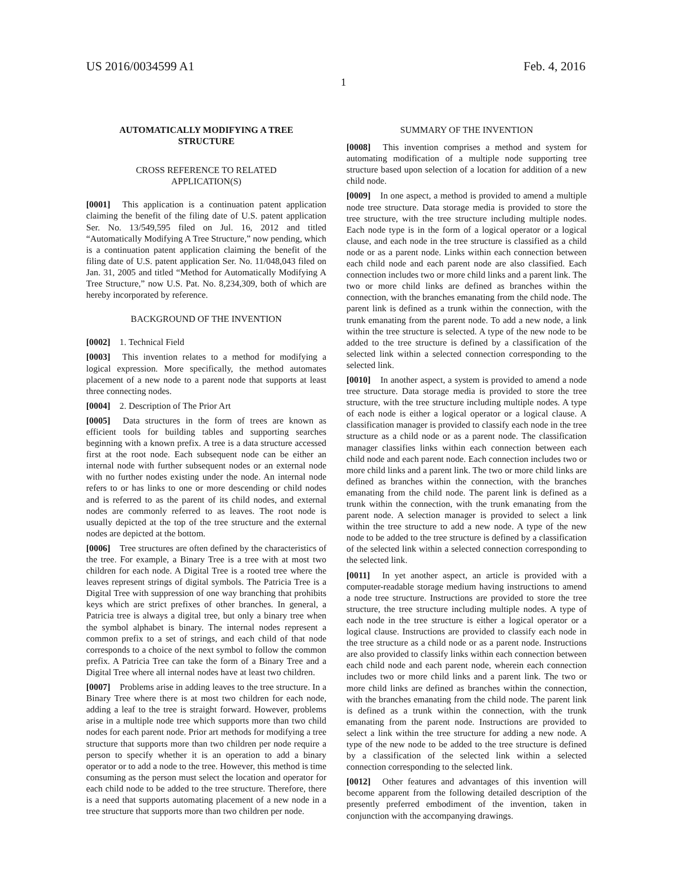US 2016/0034599 A1 Feb. 4, 2016
1
AUTOMATICALLY MODIFYING A TREE
STRUCTURE
CROSS REFERENCE TO RELATED
APPLICATION(S)
[0001] This application is a continuation patent application claiming the benefit of the filing date of U.S. patent application Ser. No. 13/549,595 filed on Jul. 16, 2012 and titled “Automatically Modifying A Tree Structure,” now pending, which is a continuation patent application claiming the benefit of the filing date of U.S. patent application Ser. No. 11/048,043 filed on Jan. 31, 2005 and titled “Method for Automatically Modifying A Tree Structure,” now U.S. Pat. No. 8,234,309, both of which are hereby incorporated by reference.
BACKGROUND OF THE INVENTION
[0002] 1. Technical Field
[0003] This invention relates to a method for modifying a logical expression. More specifically, the method automates placement of a new node to a parent node that supports at least three connecting nodes.
[0004] 2. Description of The Prior Art
[0005] Data structures in the form of trees are known as efficient tools for building tables and supporting searches beginning with a known prefix. A tree is a data structure accessed first at the root node. Each subsequent node can be either an internal node with further subsequent nodes or an external node with no further nodes existing under the node. An internal node refers to or has links to one or more descending or child nodes and is referred to as the parent of its child nodes, and external nodes are commonly referred to as leaves. The root node is usually depicted at the top of the tree structure and the external nodes are depicted at the bottom.
[0006] Tree structures are often defined by the characteristics of the tree. For example, a Binary Tree is a tree with at most two children for each node. A Digital Tree is a rooted tree where the leaves represent strings of digital symbols. The Patricia Tree is a Digital Tree with suppression of one way branching that prohibits keys which are strict prefixes of other branches. In general, a Patricia tree is always a digital tree, but only a binary tree when the symbol alphabet is binary. The internal nodes represent a common prefix to a set of strings, and each child of that node corresponds to a choice of the next symbol to follow the common prefix. A Patricia Tree can take the form of a Binary Tree and a Digital Tree where all internal nodes have at least two children.
[0007] Problems arise in adding leaves to the tree structure. In a Binary Tree where there is at most two children for each node, adding a leaf to the tree is straight forward. However, problems arise in a multiple node tree which supports more than two child nodes for each parent node. Prior art methods for modifying a tree structure that supports more than two children per node require a person to specify whether it is an operation to add a binary operator or to add a node to the tree. However, this method is time consuming as the person must select the location and operator for each child node to be added to the tree structure. Therefore, there is a need that supports automating placement of a new node in a tree structure that supports more than two children per node.
SUMMARY OF THE INVENTION
[0008] This invention comprises a method and system for automating modification of a multiple node supporting tree structure based upon selection of a location for addition of a new child node.
[0009] In one aspect, a method is provided to amend a multiple node tree structure. Data storage media is provided to store the tree structure, with the tree structure including multiple nodes. Each node type is in the form of a logical operator or a logical clause, and each node in the tree structure is classified as a child node or as a parent node. Links within each connection between each child node and each parent node are also classified. Each connection includes two or more child links and a parent link. The two or more child links are defined as branches within the connection, with the branches emanating from the child node. The parent link is defined as a trunk within the connection, with the trunk emanating from the parent node. To add a new node, a link within the tree structure is selected. A type of the new node to be added to the tree structure is defined by a classification of the selected link within a selected connection corresponding to the selected link.
[0010] In another aspect, a system is provided to amend a node tree structure. Data storage media is provided to store the tree structure, with the tree structure including multiple nodes. A type of each node is either a logical operator or a logical clause. A classification manager is provided to classify each node in the tree structure as a child node or as a parent node. The classification manager classifies links within each connection between each child node and each parent node. Each connection includes two or more child links and a parent link. The two or more child links are defined as branches within the connection, with the branches emanating from the child node. The parent link is defined as a trunk within the connection, with the trunk emanating from the parent node. A selection manager is provided to select a link within the tree structure to add a new node. A type of the new node to be added to the tree structure is defined by a classification of the selected link within a selected connection corresponding to the selected link.
[0011] In yet another aspect, an article is provided with a computer-readable storage medium having instructions to amend a node tree structure. Instructions are provided to store the tree structure, the tree structure including multiple nodes. A type of each node in the tree structure is either a logical operator or a logical clause. Instructions are provided to classify each node in the tree structure as a child node or as a parent node. Instructions are also provided to classify links within each connection between each child node and each parent node, wherein each connection includes two or more child links and a parent link. The two or more child links are defined as branches within the connection, with the branches emanating from the child node. The parent link is defined as a trunk within the connection, with the trunk emanating from the parent node. Instructions are provided to select a link within the tree structure for adding a new node. A type of the new node to be added to the tree structure is defined by a classification of the selected link within a selected connection corresponding to the selected link.
[0012] Other features and advantages of this invention will become apparent from the following detailed description of the presently preferred embodiment of the invention, taken in conjunction with the accompanying drawings.